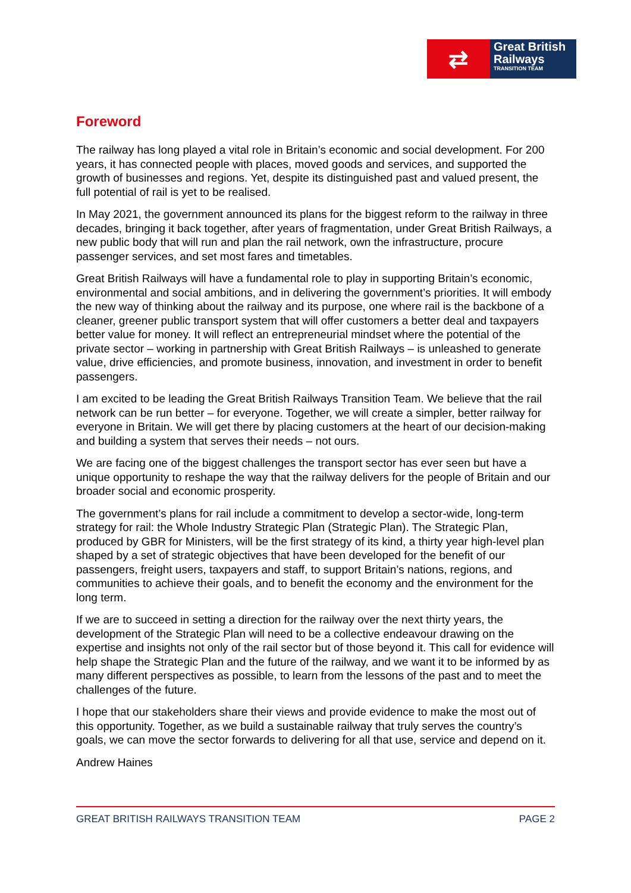⇄
Great British
Railways
TRANSITION TEAM
Foreword
The railway has long played a vital role in Britain’s economic and social development. For 200 years, it has connected people with places, moved goods and services, and supported the growth of businesses and regions. Yet, despite its distinguished past and valued present, the full potential of rail is yet to be realised.
In May 2021, the government announced its plans for the biggest reform to the railway in three decades, bringing it back together, after years of fragmentation, under Great British Railways, a new public body that will run and plan the rail network, own the infrastructure, procure passenger services, and set most fares and timetables.
Great British Railways will have a fundamental role to play in supporting Britain’s economic, environmental and social ambitions, and in delivering the government’s priorities. It will embody the new way of thinking about the railway and its purpose, one where rail is the backbone of a cleaner, greener public transport system that will offer customers a better deal and taxpayers better value for money. It will reflect an entrepreneurial mindset where the potential of the private sector – working in partnership with Great British Railways – is unleashed to generate value, drive efficiencies, and promote business, innovation, and investment in order to benefit passengers.
I am excited to be leading the Great British Railways Transition Team. We believe that the rail network can be run better – for everyone. Together, we will create a simpler, better railway for everyone in Britain. We will get there by placing customers at the heart of our decision-making and building a system that serves their needs – not ours.
We are facing one of the biggest challenges the transport sector has ever seen but have a unique opportunity to reshape the way that the railway delivers for the people of Britain and our broader social and economic prosperity.
The government’s plans for rail include a commitment to develop a sector-wide, long-term strategy for rail: the Whole Industry Strategic Plan (Strategic Plan). The Strategic Plan, produced by GBR for Ministers, will be the first strategy of its kind, a thirty year high-level plan shaped by a set of strategic objectives that have been developed for the benefit of our passengers, freight users, taxpayers and staff, to support Britain’s nations, regions, and communities to achieve their goals, and to benefit the economy and the environment for the long term.
If we are to succeed in setting a direction for the railway over the next thirty years, the development of the Strategic Plan will need to be a collective endeavour drawing on the expertise and insights not only of the rail sector but of those beyond it. This call for evidence will help shape the Strategic Plan and the future of the railway, and we want it to be informed by as many different perspectives as possible, to learn from the lessons of the past and to meet the challenges of the future.
I hope that our stakeholders share their views and provide evidence to make the most out of this opportunity. Together, as we build a sustainable railway that truly serves the country’s goals, we can move the sector forwards to delivering for all that use, service and depend on it.
Andrew Haines
GREAT BRITISH RAILWAYS TRANSITION TEAM PAGE 2